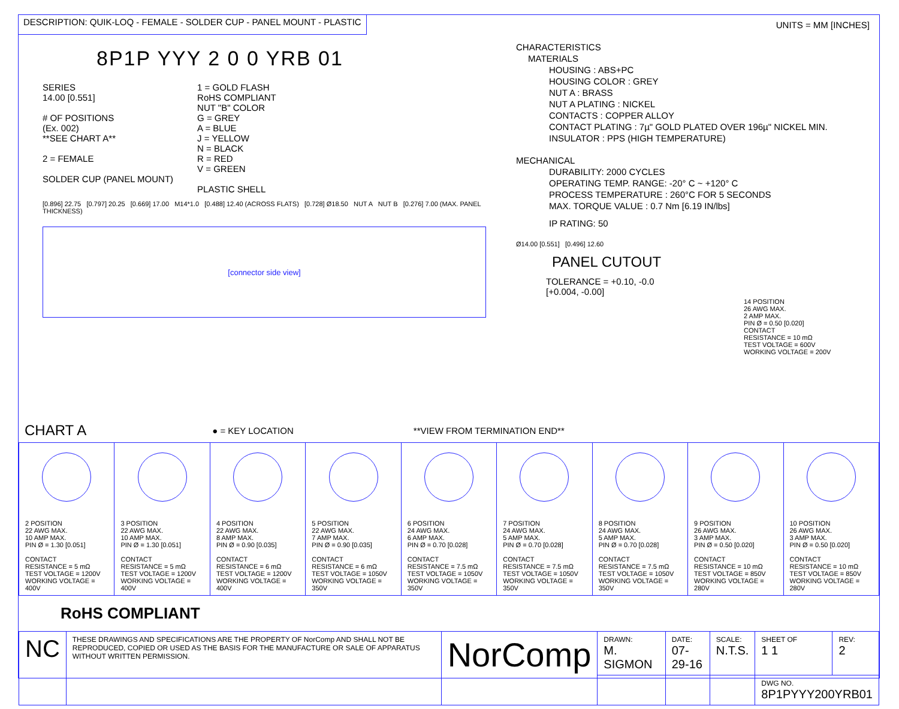DESCRIPTION: QUIK-LOQ - FEMALE - SOLDER CUP - PANEL MOUNT - PLASTIC
UNITS = MM [INCHES]
8P1P YYY 2 0 0 YRB 01
SERIES
14.00 [0.551]
# OF POSITIONS
(Ex. 002)
**SEE CHART A**
2 = FEMALE
SOLDER CUP (PANEL MOUNT)
1 = GOLD FLASH
RoHS COMPLIANT
NUT "B" COLOR
G = GREY
A = BLUE
J = YELLOW
N = BLACK
R = RED
V = GREEN
PLASTIC SHELL
[0.896] 22.75 [0.797] 20.25 [0.669] 17.00 M14*1.0 [0.488] 12.40 (ACROSS FLATS) [0.728] Ø18.50 NUT A NUT B [0.276] 7.00 (MAX. PANEL THICKNESS)
[connector side view]
CHARACTERISTICS
MATERIALS
HOUSING : ABS+PC
HOUSING COLOR : GREY
NUT A : BRASS
NUT A PLATING : NICKEL
CONTACTS : COPPER ALLOY
CONTACT PLATING : 7µ" GOLD PLATED OVER 196µ" NICKEL MIN.
INSULATOR : PPS (HIGH TEMPERATURE)
MECHANICAL
DURABILITY: 2000 CYCLES
OPERATING TEMP. RANGE: -20° C ~ +120° C
PROCESS TEMPERATURE : 260°C FOR 5 SECONDS
MAX. TORQUE VALUE : 0.7 Nm [6.19 IN/lbs]
IP RATING: 50
Ø14.00 [0.551] [0.496] 12.60
PANEL CUTOUT
TOLERANCE = +0.10, -0.0
[+0.004, -0.00]
14 POSITION
26 AWG MAX.
2 AMP MAX.
PIN Ø = 0.50 [0.020]
CONTACT
RESISTANCE = 10 mΩ
TEST VOLTAGE = 600V
WORKING VOLTAGE = 200V
CHART A
● = KEY LOCATION **VIEW FROM TERMINATION END**
| 2 POSITION 22 AWG MAX. 10 AMP MAX. PIN Ø = 1.30 [0.051] CONTACT RESISTANCE = 5 mΩ TEST VOLTAGE = 1200V WORKING VOLTAGE = 400V | 3 POSITION 22 AWG MAX. 10 AMP MAX. PIN Ø = 1.30 [0.051] CONTACT RESISTANCE = 5 mΩ TEST VOLTAGE = 1200V WORKING VOLTAGE = 400V | 4 POSITION 22 AWG MAX. 8 AMP MAX. PIN Ø = 0.90 [0.035] CONTACT RESISTANCE = 6 mΩ TEST VOLTAGE = 1200V WORKING VOLTAGE = 400V | 5 POSITION 22 AWG MAX. 7 AMP MAX. PIN Ø = 0.90 [0.035] CONTACT RESISTANCE = 6 mΩ TEST VOLTAGE = 1050V WORKING VOLTAGE = 350V | 6 POSITION 24 AWG MAX. 6 AMP MAX. PIN Ø = 0.70 [0.028] CONTACT RESISTANCE = 7.5 mΩ TEST VOLTAGE = 1050V WORKING VOLTAGE = 350V | 7 POSITION 24 AWG MAX. 5 AMP MAX. PIN Ø = 0.70 [0.028] CONTACT RESISTANCE = 7.5 mΩ TEST VOLTAGE = 1050V WORKING VOLTAGE = 350V | 8 POSITION 24 AWG MAX. 5 AMP MAX. PIN Ø = 0.70 [0.028] CONTACT RESISTANCE = 7.5 mΩ TEST VOLTAGE = 1050V WORKING VOLTAGE = 350V | 9 POSITION 26 AWG MAX. 3 AMP MAX. PIN Ø = 0.50 [0.020] CONTACT RESISTANCE = 10 mΩ TEST VOLTAGE = 850V WORKING VOLTAGE = 280V | 10 POSITION 26 AWG MAX. 3 AMP MAX. PIN Ø = 0.50 [0.020] CONTACT RESISTANCE = 10 mΩ TEST VOLTAGE = 850V WORKING VOLTAGE = 280V |
RoHS COMPLIANT
| NC | THESE DRAWINGS AND SPECIFICATIONS ARE THE PROPERTY OF NorComp AND SHALL NOT BE REPRODUCED, COPIED OR USED AS THE BASIS FOR THE MANUFACTURE OR SALE OF APPARATUS WITHOUT WRITTEN PERMISSION. | NorComp | DRAWN: M. SIGMON | DATE: 07-29-16 | SCALE: N.T.S. | SHEET OF 1 1 | REV: 2 |
| | | | | | | DWG NO. 8P1PYYY200YRB01 | |